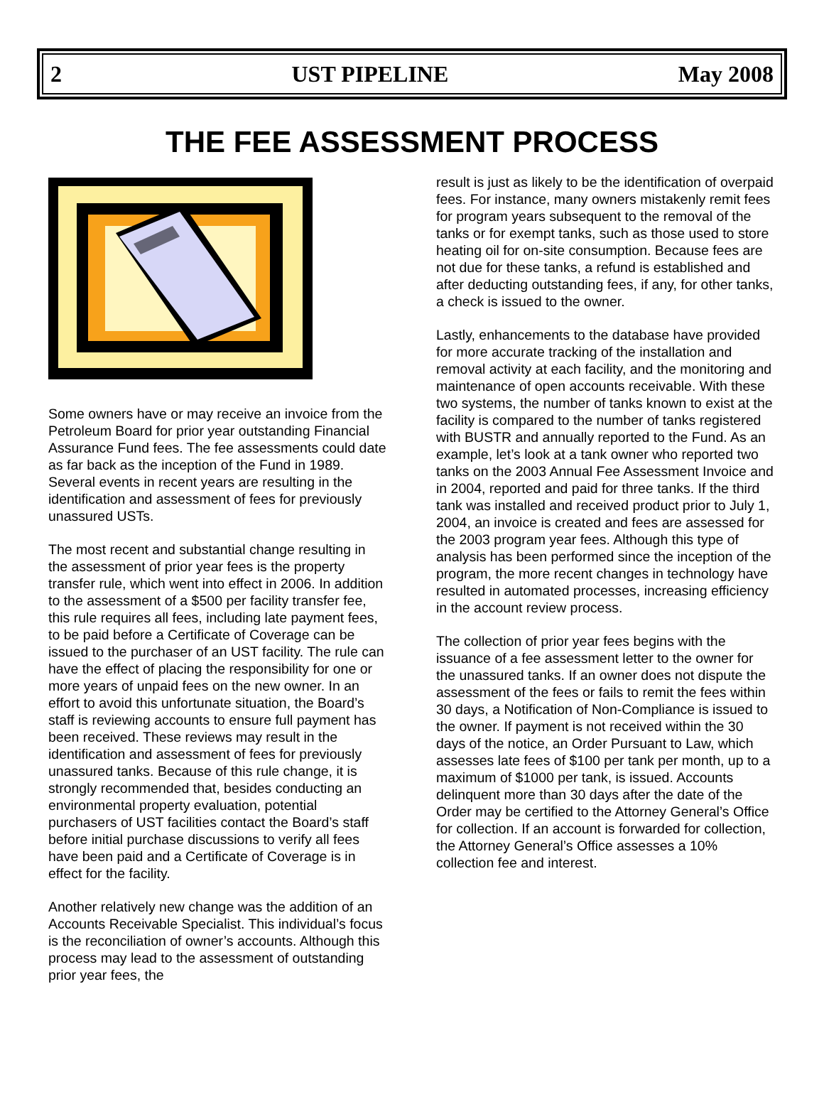2 UST PIPELINE May 2008
THE FEE ASSESSMENT PROCESS
Some owners have or may receive an invoice from the Petroleum Board for prior year outstanding Financial Assurance Fund fees. The fee assessments could date as far back as the inception of the Fund in 1989. Several events in recent years are resulting in the identification and assessment of fees for previously unassured USTs.
The most recent and substantial change resulting in the assessment of prior year fees is the property transfer rule, which went into effect in 2006. In addition to the assessment of a $500 per facility transfer fee, this rule requires all fees, including late payment fees, to be paid before a Certificate of Coverage can be issued to the purchaser of an UST facility. The rule can have the effect of placing the responsibility for one or more years of unpaid fees on the new owner. In an effort to avoid this unfortunate situation, the Board’s staff is reviewing accounts to ensure full payment has been received. These reviews may result in the identification and assessment of fees for previously unassured tanks. Because of this rule change, it is strongly recommended that, besides conducting an environmental property evaluation, potential purchasers of UST facilities contact the Board’s staff before initial purchase discussions to verify all fees have been paid and a Certificate of Coverage is in effect for the facility.
Another relatively new change was the addition of an Accounts Receivable Specialist. This individual’s focus is the reconciliation of owner’s accounts. Although this process may lead to the assessment of outstanding prior year fees, the
result is just as likely to be the identification of overpaid fees. For instance, many owners mistakenly remit fees for program years subsequent to the removal of the tanks or for exempt tanks, such as those used to store heating oil for on-site consumption. Because fees are not due for these tanks, a refund is established and after deducting outstanding fees, if any, for other tanks, a check is issued to the owner.
Lastly, enhancements to the database have provided for more accurate tracking of the installation and removal activity at each facility, and the monitoring and maintenance of open accounts receivable. With these two systems, the number of tanks known to exist at the facility is compared to the number of tanks registered with BUSTR and annually reported to the Fund. As an example, let’s look at a tank owner who reported two tanks on the 2003 Annual Fee Assessment Invoice and in 2004, reported and paid for three tanks. If the third tank was installed and received product prior to July 1, 2004, an invoice is created and fees are assessed for the 2003 program year fees. Although this type of analysis has been performed since the inception of the program, the more recent changes in technology have resulted in automated processes, increasing efficiency in the account review process.
The collection of prior year fees begins with the issuance of a fee assessment letter to the owner for the unassured tanks. If an owner does not dispute the assessment of the fees or fails to remit the fees within 30 days, a Notification of Non-Compliance is issued to the owner. If payment is not received within the 30 days of the notice, an Order Pursuant to Law, which assesses late fees of $100 per tank per month, up to a maximum of $1000 per tank, is issued. Accounts delinquent more than 30 days after the date of the Order may be certified to the Attorney General’s Office for collection. If an account is forwarded for collection, the Attorney General’s Office assesses a 10% collection fee and interest.